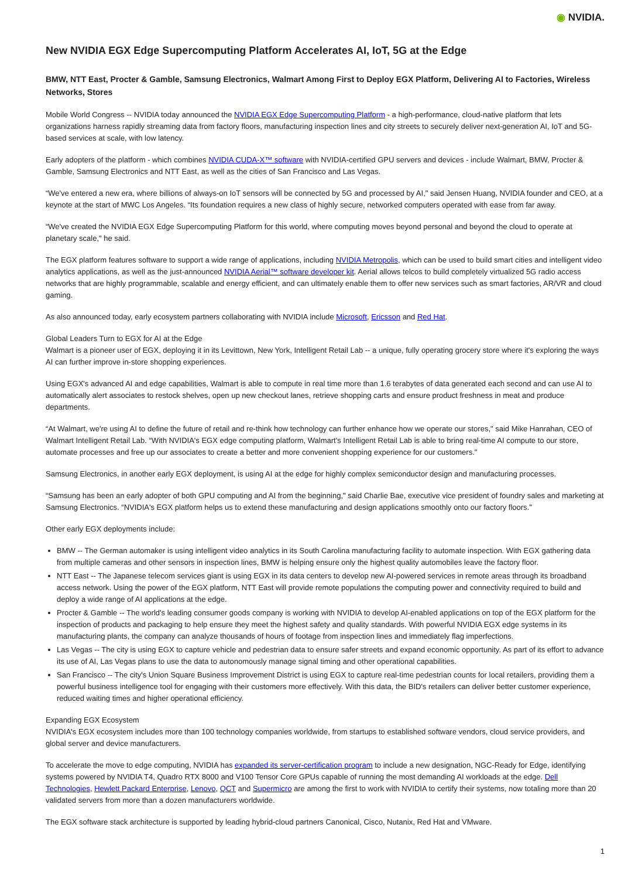◉ NVIDIA.
New NVIDIA EGX Edge Supercomputing Platform Accelerates AI, IoT, 5G at the Edge
BMW, NTT East, Procter & Gamble, Samsung Electronics, Walmart Among First to Deploy EGX Platform, Delivering AI to Factories, Wireless Networks, Stores
Mobile World Congress -- NVIDIA today announced the NVIDIA EGX Edge Supercomputing Platform - a high-performance, cloud-native platform that lets organizations harness rapidly streaming data from factory floors, manufacturing inspection lines and city streets to securely deliver next-generation AI, IoT and 5G-based services at scale, with low latency.
Early adopters of the platform - which combines NVIDIA CUDA-X™ software with NVIDIA-certified GPU servers and devices - include Walmart, BMW, Procter & Gamble, Samsung Electronics and NTT East, as well as the cities of San Francisco and Las Vegas.
“We've entered a new era, where billions of always-on IoT sensors will be connected by 5G and processed by AI," said Jensen Huang, NVIDIA founder and CEO, at a keynote at the start of MWC Los Angeles. “Its foundation requires a new class of highly secure, networked computers operated with ease from far away.
“We've created the NVIDIA EGX Edge Supercomputing Platform for this world, where computing moves beyond personal and beyond the cloud to operate at planetary scale," he said.
The EGX platform features software to support a wide range of applications, including NVIDIA Metropolis, which can be used to build smart cities and intelligent video analytics applications, as well as the just-announced NVIDIA Aerial™ software developer kit. Aerial allows telcos to build completely virtualized 5G radio access networks that are highly programmable, scalable and energy efficient, and can ultimately enable them to offer new services such as smart factories, AR/VR and cloud gaming.
As also announced today, early ecosystem partners collaborating with NVIDIA include Microsoft, Ericsson and Red Hat.
Global Leaders Turn to EGX for AI at the Edge
Walmart is a pioneer user of EGX, deploying it in its Levittown, New York, Intelligent Retail Lab -- a unique, fully operating grocery store where it's exploring the ways AI can further improve in-store shopping experiences.
Using EGX's advanced AI and edge capabilities, Walmart is able to compute in real time more than 1.6 terabytes of data generated each second and can use AI to automatically alert associates to restock shelves, open up new checkout lanes, retrieve shopping carts and ensure product freshness in meat and produce departments.
“At Walmart, we're using AI to define the future of retail and re-think how technology can further enhance how we operate our stores," said Mike Hanrahan, CEO of Walmart Intelligent Retail Lab. “With NVIDIA's EGX edge computing platform, Walmart's Intelligent Retail Lab is able to bring real-time AI compute to our store, automate processes and free up our associates to create a better and more convenient shopping experience for our customers."
Samsung Electronics, in another early EGX deployment, is using AI at the edge for highly complex semiconductor design and manufacturing processes.
“Samsung has been an early adopter of both GPU computing and AI from the beginning," said Charlie Bae, executive vice president of foundry sales and marketing at Samsung Electronics. “NVIDIA's EGX platform helps us to extend these manufacturing and design applications smoothly onto our factory floors."
Other early EGX deployments include:
BMW -- The German automaker is using intelligent video analytics in its South Carolina manufacturing facility to automate inspection. With EGX gathering data from multiple cameras and other sensors in inspection lines, BMW is helping ensure only the highest quality automobiles leave the factory floor.
NTT East -- The Japanese telecom services giant is using EGX in its data centers to develop new AI-powered services in remote areas through its broadband access network. Using the power of the EGX platform, NTT East will provide remote populations the computing power and connectivity required to build and deploy a wide range of AI applications at the edge.
Procter & Gamble -- The world's leading consumer goods company is working with NVIDIA to develop AI-enabled applications on top of the EGX platform for the inspection of products and packaging to help ensure they meet the highest safety and quality standards. With powerful NVIDIA EGX edge systems in its manufacturing plants, the company can analyze thousands of hours of footage from inspection lines and immediately flag imperfections.
Las Vegas -- The city is using EGX to capture vehicle and pedestrian data to ensure safer streets and expand economic opportunity. As part of its effort to advance its use of AI, Las Vegas plans to use the data to autonomously manage signal timing and other operational capabilities.
San Francisco -- The city's Union Square Business Improvement District is using EGX to capture real-time pedestrian counts for local retailers, providing them a powerful business intelligence tool for engaging with their customers more effectively. With this data, the BID's retailers can deliver better customer experience, reduced waiting times and higher operational efficiency.
Expanding EGX Ecosystem
NVIDIA's EGX ecosystem includes more than 100 technology companies worldwide, from startups to established software vendors, cloud service providers, and global server and device manufacturers.
To accelerate the move to edge computing, NVIDIA has expanded its server-certification program to include a new designation, NGC-Ready for Edge, identifying systems powered by NVIDIA T4, Quadro RTX 8000 and V100 Tensor Core GPUs capable of running the most demanding AI workloads at the edge. Dell Technologies, Hewlett Packard Enterprise, Lenovo, QCT and Supermicro are among the first to work with NVIDIA to certify their systems, now totaling more than 20 validated servers from more than a dozen manufacturers worldwide.
The EGX software stack architecture is supported by leading hybrid-cloud partners Canonical, Cisco, Nutanix, Red Hat and VMware.
1